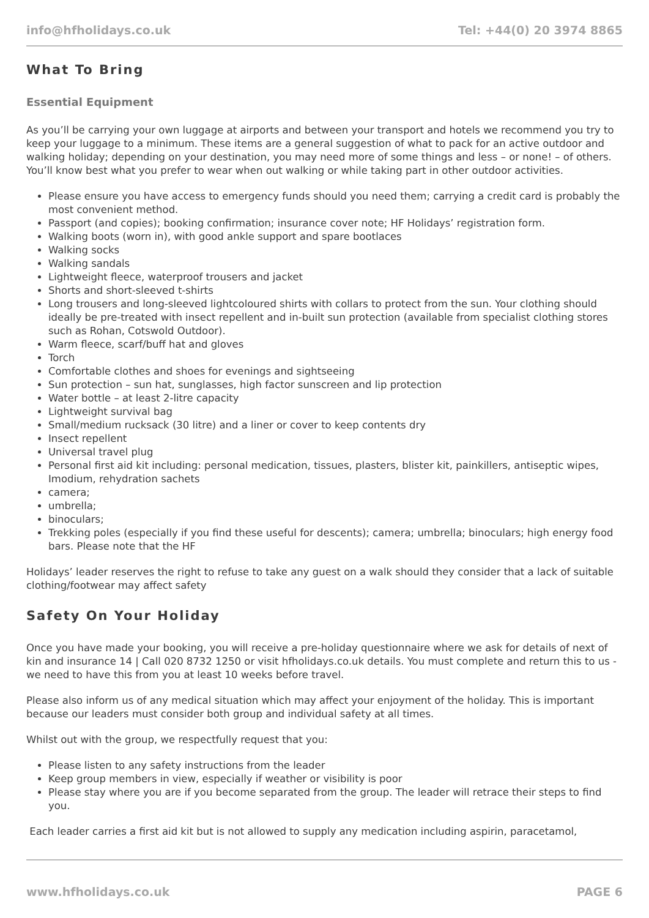info@hfholidays.co.uk Tel: +44(0) 20 3974 8865
What To Bring
Essential Equipment
As you’ll be carrying your own luggage at airports and between your transport and hotels we recommend you try to keep your luggage to a minimum. These items are a general suggestion of what to pack for an active outdoor and walking holiday; depending on your destination, you may need more of some things and less – or none! – of others. You’ll know best what you prefer to wear when out walking or while taking part in other outdoor activities.
Please ensure you have access to emergency funds should you need them; carrying a credit card is probably the most convenient method.
Passport (and copies); booking confirmation; insurance cover note; HF Holidays’ registration form.
Walking boots (worn in), with good ankle support and spare bootlaces
Walking socks
Walking sandals
Lightweight fleece, waterproof trousers and jacket
Shorts and short-sleeved t-shirts
Long trousers and long-sleeved lightcoloured shirts with collars to protect from the sun. Your clothing should ideally be pre-treated with insect repellent and in-built sun protection (available from specialist clothing stores such as Rohan, Cotswold Outdoor).
Warm fleece, scarf/buff hat and gloves
Torch
Comfortable clothes and shoes for evenings and sightseeing
Sun protection – sun hat, sunglasses, high factor sunscreen and lip protection
Water bottle – at least 2-litre capacity
Lightweight survival bag
Small/medium rucksack (30 litre) and a liner or cover to keep contents dry
Insect repellent
Universal travel plug
Personal first aid kit including: personal medication, tissues, plasters, blister kit, painkillers, antiseptic wipes, Imodium, rehydration sachets
camera;
umbrella;
binoculars;
Trekking poles (especially if you find these useful for descents); camera; umbrella; binoculars; high energy food bars. Please note that the HF
Holidays’ leader reserves the right to refuse to take any guest on a walk should they consider that a lack of suitable clothing/footwear may affect safety
Safety On Your Holiday
Once you have made your booking, you will receive a pre-holiday questionnaire where we ask for details of next of kin and insurance 14 | Call 020 8732 1250 or visit hfholidays.co.uk details. You must complete and return this to us - we need to have this from you at least 10 weeks before travel.
Please also inform us of any medical situation which may affect your enjoyment of the holiday. This is important because our leaders must consider both group and individual safety at all times.
Whilst out with the group, we respectfully request that you:
Please listen to any safety instructions from the leader
Keep group members in view, especially if weather or visibility is poor
Please stay where you are if you become separated from the group. The leader will retrace their steps to find you.
Each leader carries a first aid kit but is not allowed to supply any medication including aspirin, paracetamol,
www.hfholidays.co.uk PAGE 6